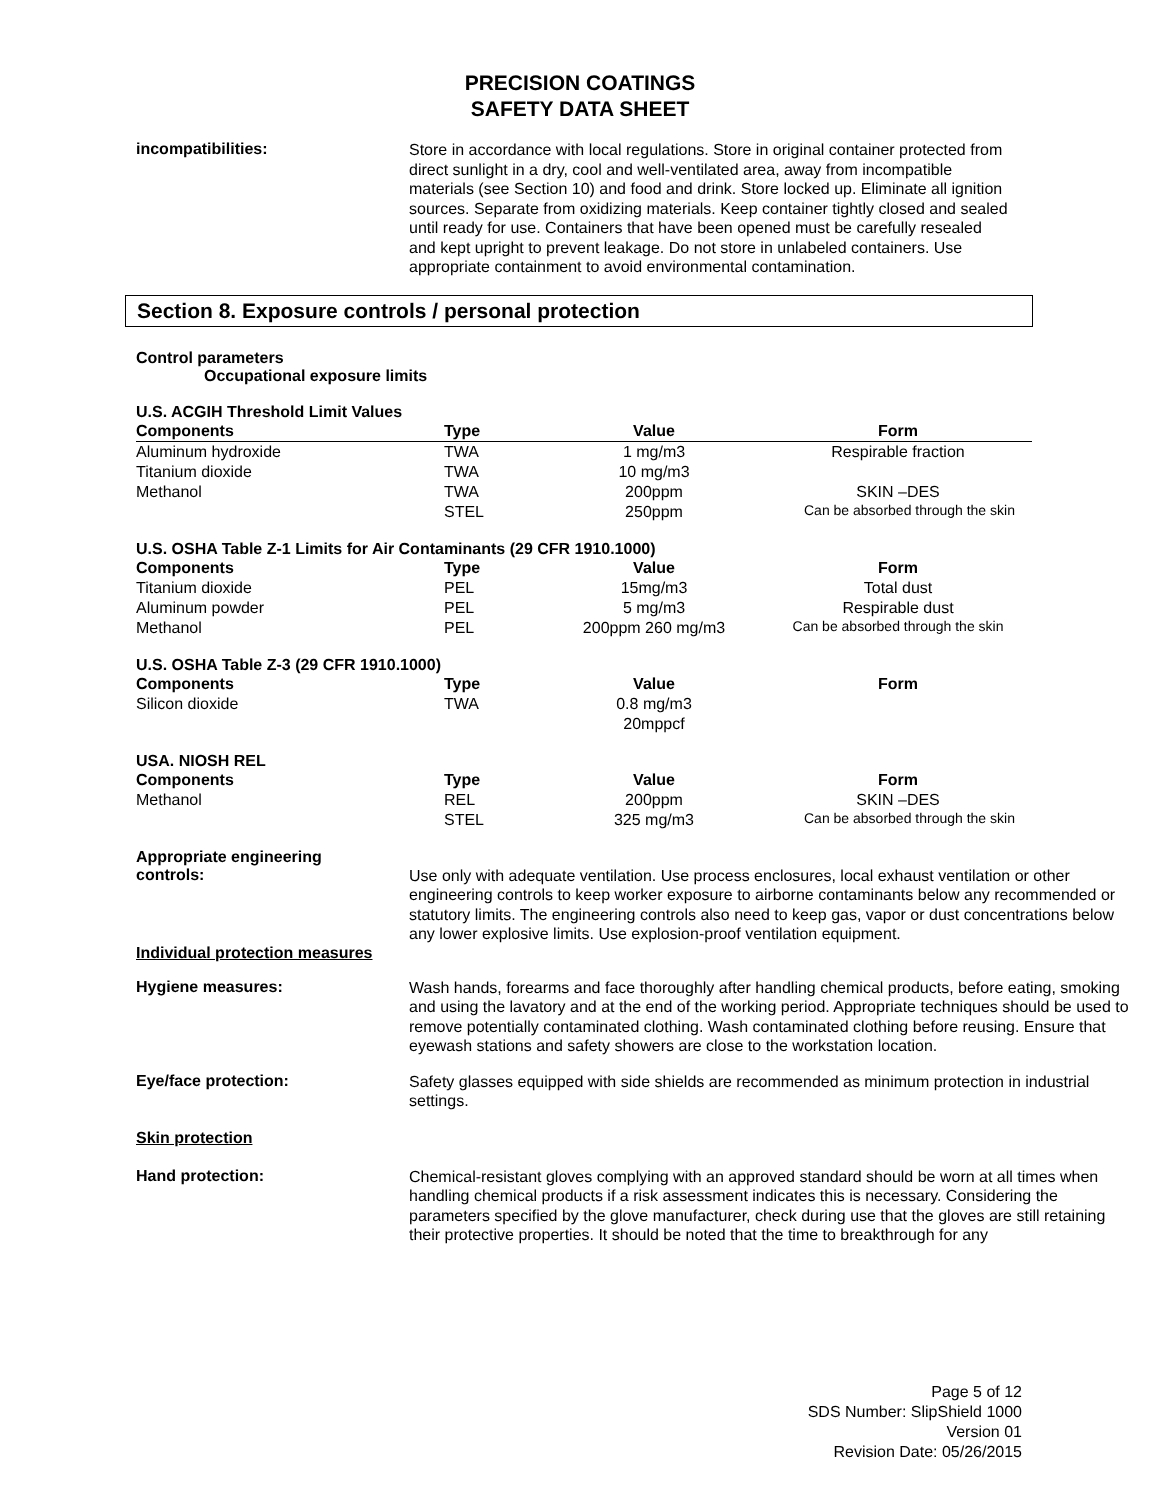PRECISION COATINGS
SAFETY DATA SHEET
incompatibilities:
Store in accordance with local regulations. Store in original container protected from direct sunlight in a dry, cool and well-ventilated area, away from incompatible materials (see Section 10) and food and drink. Store locked up. Eliminate all ignition sources. Separate from oxidizing materials. Keep container tightly closed and sealed until ready for use. Containers that have been opened must be carefully resealed and kept upright to prevent leakage. Do not store in unlabeled containers. Use appropriate containment to avoid environmental contamination.
Section 8. Exposure controls / personal protection
Control parameters
Occupational exposure limits
U.S. ACGIH Threshold Limit Values
| Components | Type | Value | Form |
| --- | --- | --- | --- |
| Aluminum hydroxide | TWA | 1 mg/m3 | Respirable fraction |
| Titanium dioxide | TWA | 10 mg/m3 | |
| Methanol | TWA | 200ppm | SKIN –DES |
| | STEL | 250ppm | Can be absorbed through the skin |
U.S. OSHA Table Z-1 Limits for Air Contaminants (29 CFR 1910.1000)
| Components | Type | Value | Form |
| --- | --- | --- | --- |
| Titanium dioxide | PEL | 15mg/m3 | Total dust |
| Aluminum powder | PEL | 5 mg/m3 | Respirable dust |
| Methanol | PEL | 200ppm 260 mg/m3 | Can be absorbed through the skin |
U.S. OSHA Table Z-3 (29 CFR 1910.1000)
| Components | Type | Value | Form |
| --- | --- | --- | --- |
| Silicon dioxide | TWA | 0.8 mg/m3 20mppcf | |
USA. NIOSH REL
| Components | Type | Value | Form |
| --- | --- | --- | --- |
| Methanol | REL | 200ppm | SKIN –DES |
| | STEL | 325 mg/m3 | Can be absorbed through the skin |
Appropriate engineering
controls:
Use only with adequate ventilation. Use process enclosures, local exhaust ventilation or other engineering controls to keep worker exposure to airborne contaminants below any recommended or statutory limits. The engineering controls also need to keep gas, vapor or dust concentrations below any lower explosive limits. Use explosion-proof ventilation equipment.
Individual protection measures
Hygiene measures:
Wash hands, forearms and face thoroughly after handling chemical products, before eating, smoking and using the lavatory and at the end of the working period. Appropriate techniques should be used to remove potentially contaminated clothing. Wash contaminated clothing before reusing. Ensure that eyewash stations and safety showers are close to the workstation location.
Eye/face protection:
Safety glasses equipped with side shields are recommended as minimum protection in industrial settings.
Skin protection
Hand protection:
Chemical-resistant gloves complying with an approved standard should be worn at all times when handling chemical products if a risk assessment indicates this is necessary. Considering the parameters specified by the glove manufacturer, check during use that the gloves are still retaining their protective properties. It should be noted that the time to breakthrough for any
Page 5 of 12
SDS Number: SlipShield 1000
Version 01
Revision Date: 05/26/2015